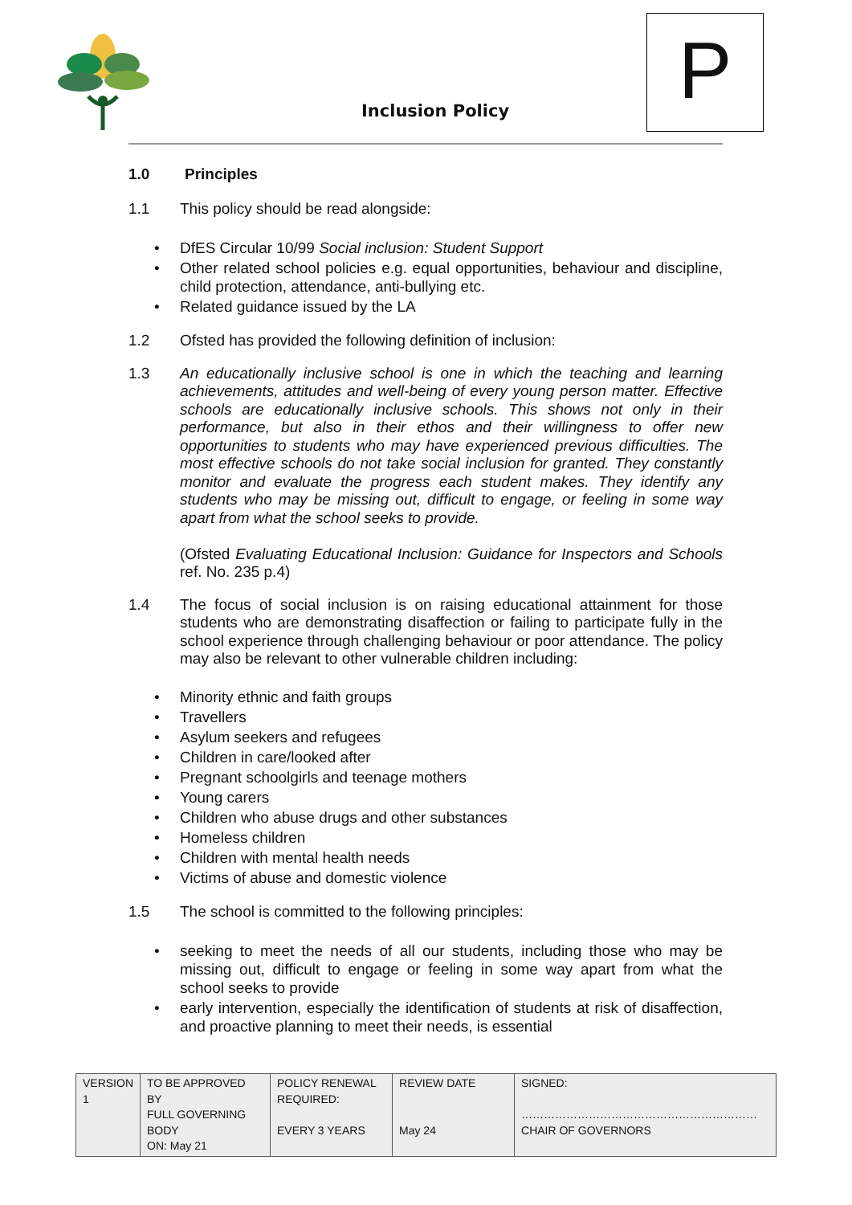Inclusion Policy
P
1.0
Principles
1.1
This policy should be read alongside:
DfES Circular 10/99 Social inclusion: Student Support
Other related school policies e.g. equal opportunities, behaviour and discipline, child protection, attendance, anti-bullying etc.
Related guidance issued by the LA
1.2
Ofsted has provided the following definition of inclusion:
1.3
An educationally inclusive school is one in which the teaching and learning achievements, attitudes and well-being of every young person matter. Effective schools are educationally inclusive schools. This shows not only in their performance, but also in their ethos and their willingness to offer new opportunities to students who may have experienced previous difficulties. The most effective schools do not take social inclusion for granted. They constantly monitor and evaluate the progress each student makes. They identify any students who may be missing out, difficult to engage, or feeling in some way apart from what the school seeks to provide.
(Ofsted Evaluating Educational Inclusion: Guidance for Inspectors and Schools ref. No. 235 p.4)
1.4
The focus of social inclusion is on raising educational attainment for those students who are demonstrating disaffection or failing to participate fully in the school experience through challenging behaviour or poor attendance. The policy may also be relevant to other vulnerable children including:
Minority ethnic and faith groups
Travellers
Asylum seekers and refugees
Children in care/looked after
Pregnant schoolgirls and teenage mothers
Young carers
Children who abuse drugs and other substances
Homeless children
Children with mental health needs
Victims of abuse and domestic violence
1.5
The school is committed to the following principles:
seeking to meet the needs of all our students, including those who may be missing out, difficult to engage or feeling in some way apart from what the school seeks to provide
early intervention, especially the identification of students at risk of disaffection, and proactive planning to meet their needs, is essential
| VERSION 1 | TO BE APPROVED BY FULL GOVERNING BODY ON: May 21 | POLICY RENEWAL REQUIRED: EVERY 3 YEARS | REVIEW DATE May 24 | SIGNED: ……………………………………………………… CHAIR OF GOVERNORS |